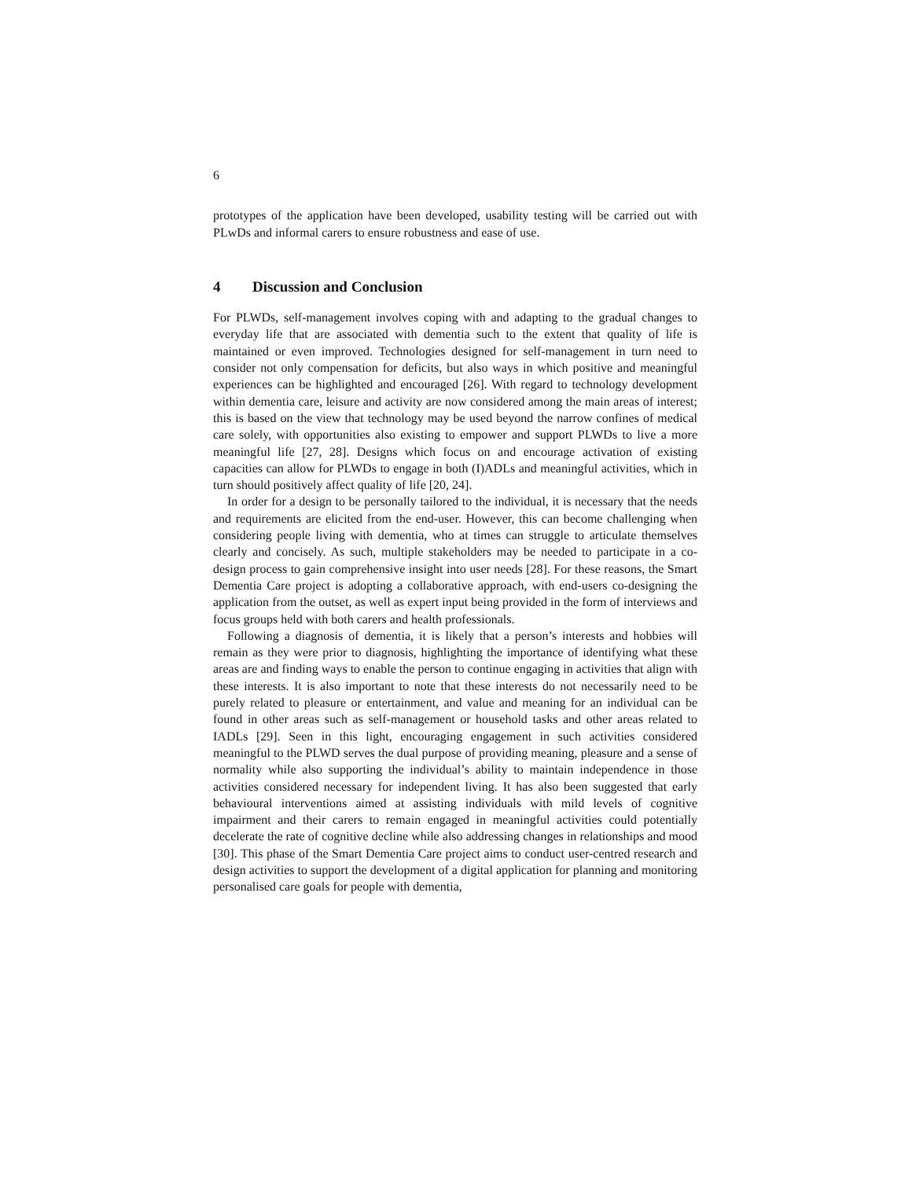6
prototypes of the application have been developed, usability testing will be carried out with PLwDs and informal carers to ensure robustness and ease of use.
4 Discussion and Conclusion
For PLWDs, self-management involves coping with and adapting to the gradual changes to everyday life that are associated with dementia such to the extent that quality of life is maintained or even improved. Technologies designed for self-management in turn need to consider not only compensation for deficits, but also ways in which positive and meaningful experiences can be highlighted and encouraged [26]. With regard to technology development within dementia care, leisure and activity are now considered among the main areas of interest; this is based on the view that technology may be used beyond the narrow confines of medical care solely, with opportunities also existing to empower and support PLWDs to live a more meaningful life [27, 28]. Designs which focus on and encourage activation of existing capacities can allow for PLWDs to engage in both (I)ADLs and meaningful activities, which in turn should positively affect quality of life [20, 24].
In order for a design to be personally tailored to the individual, it is necessary that the needs and requirements are elicited from the end-user. However, this can become challenging when considering people living with dementia, who at times can struggle to articulate themselves clearly and concisely. As such, multiple stakeholders may be needed to participate in a co-design process to gain comprehensive insight into user needs [28]. For these reasons, the Smart Dementia Care project is adopting a collaborative approach, with end-users co-designing the application from the outset, as well as expert input being provided in the form of interviews and focus groups held with both carers and health professionals.
Following a diagnosis of dementia, it is likely that a person’s interests and hobbies will remain as they were prior to diagnosis, highlighting the importance of identifying what these areas are and finding ways to enable the person to continue engaging in activities that align with these interests. It is also important to note that these interests do not necessarily need to be purely related to pleasure or entertainment, and value and meaning for an individual can be found in other areas such as self-management or household tasks and other areas related to IADLs [29]. Seen in this light, encouraging engagement in such activities considered meaningful to the PLWD serves the dual purpose of providing meaning, pleasure and a sense of normality while also supporting the individual’s ability to maintain independence in those activities considered necessary for independent living. It has also been suggested that early behavioural interventions aimed at assisting individuals with mild levels of cognitive impairment and their carers to remain engaged in meaningful activities could potentially decelerate the rate of cognitive decline while also addressing changes in relationships and mood [30]. This phase of the Smart Dementia Care project aims to conduct user-centred research and design activities to support the development of a digital application for planning and monitoring personalised care goals for people with dementia,